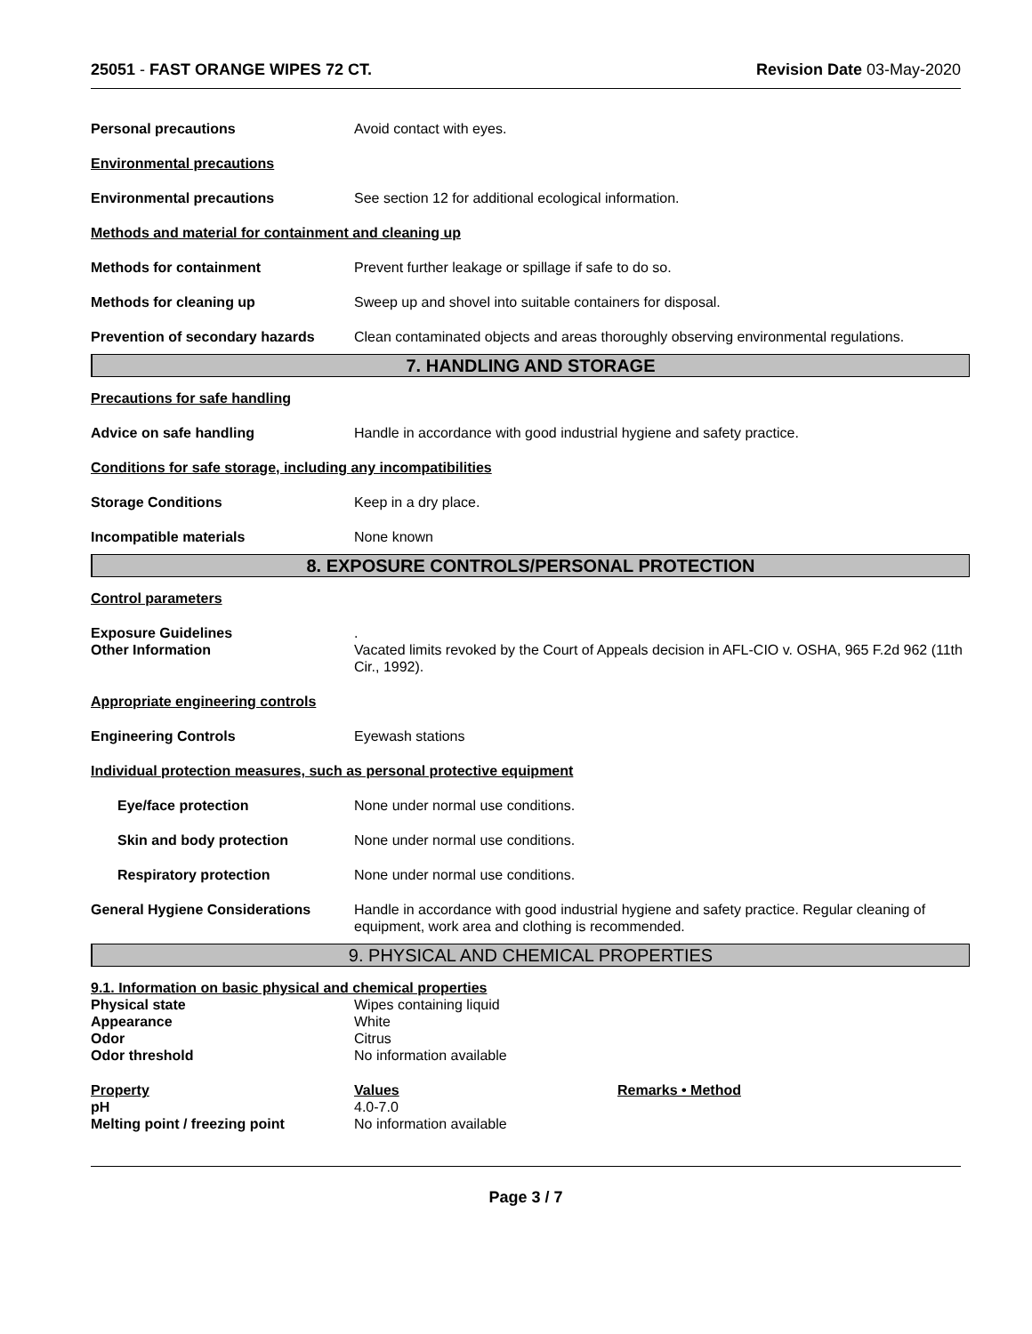25051 - FAST ORANGE WIPES 72 CT. Revision Date 03-May-2020
Personal precautions Avoid contact with eyes.
Environmental precautions
Environmental precautions See section 12 for additional ecological information.
Methods and material for containment and cleaning up
Methods for containment Prevent further leakage or spillage if safe to do so.
Methods for cleaning up Sweep up and shovel into suitable containers for disposal.
Prevention of secondary hazards
Clean contaminated objects and areas thoroughly observing environmental regulations.
7. HANDLING AND STORAGE
Precautions for safe handling
Advice on safe handling Handle in accordance with good industrial hygiene and safety practice.
Conditions for safe storage, including any incompatibilities
Storage Conditions Keep in a dry place.
Incompatible materials None known
8. EXPOSURE CONTROLS/PERSONAL PROTECTION
Control parameters
Exposure Guidelines .
Other Information Vacated limits revoked by the Court of Appeals decision in AFL-CIO v. OSHA, 965 F.2d 962 (11th Cir., 1992).
Appropriate engineering controls
Engineering Controls Eyewash stations
Individual protection measures, such as personal protective equipment
Eye/face protection None under normal use conditions.
Skin and body protection None under normal use conditions.
Respiratory protection None under normal use conditions.
General Hygiene Considerations Handle in accordance with good industrial hygiene and safety practice. Regular cleaning of equipment, work area and clothing is recommended.
9. PHYSICAL AND CHEMICAL PROPERTIES
9.1. Information on basic physical and chemical properties
Physical state Wipes containing liquid
Appearance White
Odor Citrus
Odor threshold No information available
Property Values Remarks • Method
pH 4.0-7.0
Melting point / freezing point No information available
Page 3 / 7